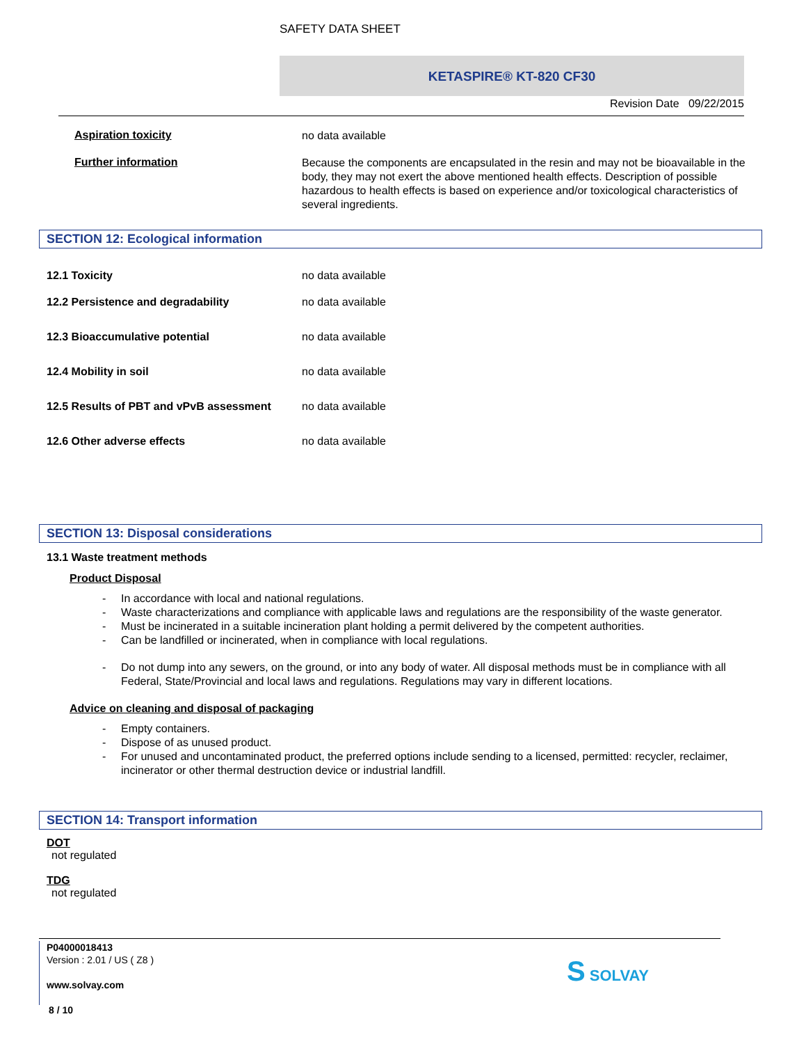SAFETY DATA SHEET
KETASPIRE® KT-820 CF30
Revision Date 09/22/2015
Aspiration toxicity
no data available
Further information
Because the components are encapsulated in the resin and may not be bioavailable in the body, they may not exert the above mentioned health effects. Description of possible hazardous to health effects is based on experience and/or toxicological characteristics of several ingredients.
SECTION 12: Ecological information
12.1 Toxicity no data available
12.2 Persistence and degradability no data available
12.3 Bioaccumulative potential no data available
12.4 Mobility in soil no data available
12.5 Results of PBT and vPvB assessment
no data available
12.6 Other adverse effects no data available
SECTION 13: Disposal considerations
13.1 Waste treatment methods
Product Disposal
- In accordance with local and national regulations.
- Waste characterizations and compliance with applicable laws and regulations are the responsibility of the waste generator.
- Must be incinerated in a suitable incineration plant holding a permit delivered by the competent authorities.
- Can be landfilled or incinerated, when in compliance with local regulations.
- Do not dump into any sewers, on the ground, or into any body of water. All disposal methods must be in compliance with all Federal, State/Provincial and local laws and regulations. Regulations may vary in different locations.
Advice on cleaning and disposal of packaging
- Empty containers.
- Dispose of as unused product.
- For unused and uncontaminated product, the preferred options include sending to a licensed, permitted: recycler, reclaimer, incinerator or other thermal destruction device or industrial landfill.
SECTION 14: Transport information
DOT
not regulated
TDG
not regulated
P04000018413
Version : 2.01 / US ( Z8 )
www.solvay.com
8 / 10
S SOLVAY